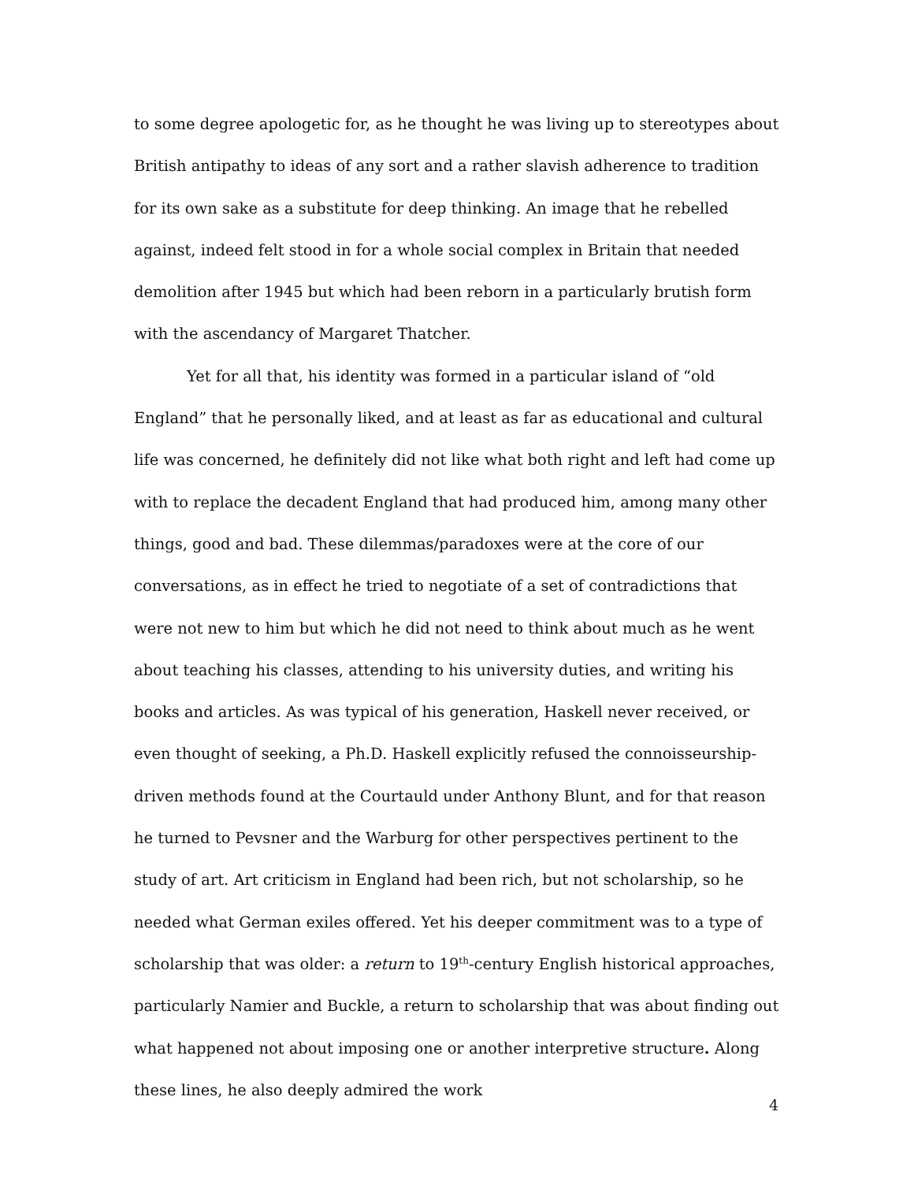to some degree apologetic for, as he thought he was living up to stereotypes about British antipathy to ideas of any sort and a rather slavish adherence to tradition for its own sake as a substitute for deep thinking. An image that he rebelled against, indeed felt stood in for a whole social complex in Britain that needed demolition after 1945 but which had been reborn in a particularly brutish form with the ascendancy of Margaret Thatcher.
Yet for all that, his identity was formed in a particular island of “old England” that he personally liked, and at least as far as educational and cultural life was concerned, he definitely did not like what both right and left had come up with to replace the decadent England that had produced him, among many other things, good and bad. These dilemmas/paradoxes were at the core of our conversations, as in effect he tried to negotiate of a set of contradictions that were not new to him but which he did not need to think about much as he went about teaching his classes, attending to his university duties, and writing his books and articles. As was typical of his generation, Haskell never received, or even thought of seeking, a Ph.D. Haskell explicitly refused the connoisseurship-driven methods found at the Courtauld under Anthony Blunt, and for that reason he turned to Pevsner and the Warburg for other perspectives pertinent to the study of art. Art criticism in England had been rich, but not scholarship, so he needed what German exiles offered. Yet his deeper commitment was to a type of scholarship that was older: a return to 19<sup>th</sup>-century English historical approaches, particularly Namier and Buckle, a return to scholarship that was about finding out what happened not about imposing one or another interpretive structure. Along these lines, he also deeply admired the work
4